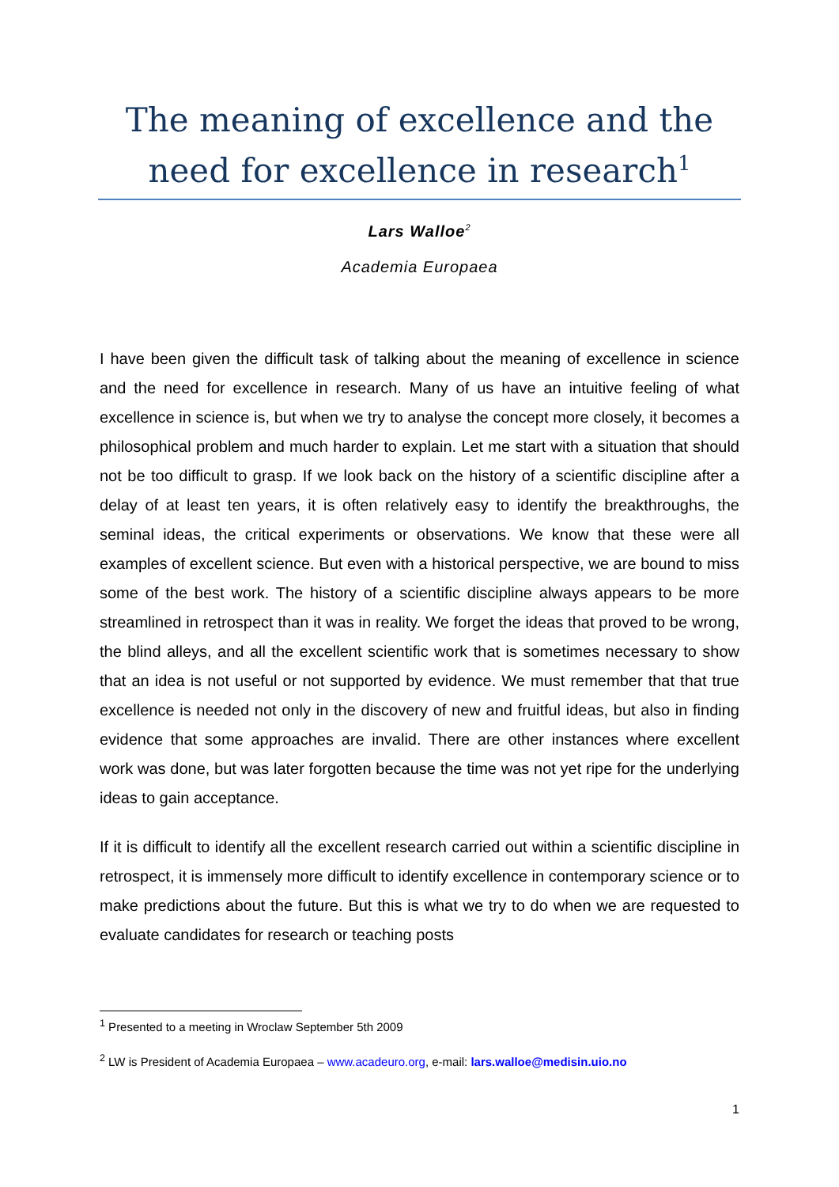The meaning of excellence and the need for excellence in research<sup>1</sup>
Lars Walloe<sup>2</sup>
Academia Europaea
I have been given the difficult task of talking about the meaning of excellence in science and the need for excellence in research. Many of us have an intuitive feeling of what excellence in science is, but when we try to analyse the concept more closely, it becomes a philosophical problem and much harder to explain. Let me start with a situation that should not be too difficult to grasp. If we look back on the history of a scientific discipline after a delay of at least ten years, it is often relatively easy to identify the breakthroughs, the seminal ideas, the critical experiments or observations. We know that these were all examples of excellent science. But even with a historical perspective, we are bound to miss some of the best work. The history of a scientific discipline always appears to be more streamlined in retrospect than it was in reality. We forget the ideas that proved to be wrong, the blind alleys, and all the excellent scientific work that is sometimes necessary to show that an idea is not useful or not supported by evidence. We must remember that that true excellence is needed not only in the discovery of new and fruitful ideas, but also in finding evidence that some approaches are invalid. There are other instances where excellent work was done, but was later forgotten because the time was not yet ripe for the underlying ideas to gain acceptance.
If it is difficult to identify all the excellent research carried out within a scientific discipline in retrospect, it is immensely more difficult to identify excellence in contemporary science or to make predictions about the future. But this is what we try to do when we are requested to evaluate candidates for research or teaching posts
<sup>1</sup> Presented to a meeting in Wroclaw September 5th 2009
<sup>2</sup> LW is President of Academia Europaea – www.acadeuro.org, e-mail: lars.walloe@medisin.uio.no
1